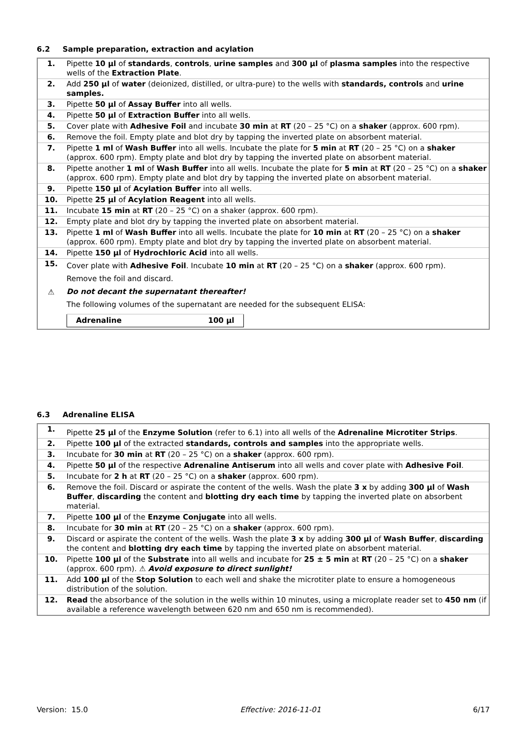6.2 Sample preparation, extraction and acylation
| 1. | Pipette 10 µl of standards , controls , urine samples and 300 µl of plasma samples into the respective wells of the Extraction Plate . |
| 2. | Add 250 µl of water (deionized, distilled, or ultra-pure) to the wells with standards, controls and urine samples. |
| 3. | Pipette 50 µl of Assay Buffer into all wells. |
| 4. | Pipette 50 µl of Extraction Buffer into all wells. |
| 5. | Cover plate with Adhesive Foil and incubate 30 min at RT (20 – 25 °C) on a shaker (approx. 600 rpm). |
| 6. | Remove the foil. Empty plate and blot dry by tapping the inverted plate on absorbent material. |
| 7. | Pipette 1 ml of Wash Buffer into all wells. Incubate the plate for 5 min at RT (20 – 25 °C) on a shaker (approx. 600 rpm). Empty plate and blot dry by tapping the inverted plate on absorbent material. |
| 8. | Pipette another 1 ml of Wash Buffer into all wells. Incubate the plate for 5 min at RT (20 – 25 °C) on a shaker (approx. 600 rpm). Empty plate and blot dry by tapping the inverted plate on absorbent material. |
| 9. | Pipette 150 µl of Acylation Buffer into all wells. |
| 10. | Pipette 25 µl of Acylation Reagent into all wells. |
| 11. | Incubate 15 min at RT (20 – 25 °C) on a shaker (approx. 600 rpm). |
| 12. | Empty plate and blot dry by tapping the inverted plate on absorbent material. |
| 13. | Pipette 1 ml of Wash Buffer into all wells. Incubate the plate for 10 min at RT (20 – 25 °C) on a shaker (approx. 600 rpm). Empty plate and blot dry by tapping the inverted plate on absorbent material. |
| 14. | Pipette 150 µl of Hydrochloric Acid into all wells. |
| 15. ⚠ | Cover plate with Adhesive Foil . Incubate 10 min at RT (20 – 25 °C) on a shaker (approx. 600 rpm). Remove the foil and discard. Do not decant the supernatant thereafter! The following volumes of the supernatant are needed for the subsequent ELISA: / Adrenaline / 100 µl / |
6.3 Adrenaline ELISA
| 1. | Pipette 25 µl of the Enzyme Solution (refer to 6.1) into all wells of the Adrenaline Microtiter Strips . |
| 2. | Pipette 100 µl of the extracted standards, controls and samples into the appropriate wells. |
| 3. | Incubate for 30 min at RT (20 – 25 °C) on a shaker (approx. 600 rpm). |
| 4. | Pipette 50 µl of the respective Adrenaline Antiserum into all wells and cover plate with Adhesive Foil . |
| 5. | Incubate for 2 h at RT (20 – 25 °C) on a shaker (approx. 600 rpm). |
| 6. | Remove the foil. Discard or aspirate the content of the wells. Wash the plate 3 x by adding 300 µl of Wash Buffer , discarding the content and blotting dry each time by tapping the inverted plate on absorbent material. |
| 7. | Pipette 100 µl of the Enzyme Conjugate into all wells. |
| 8. | Incubate for 30 min at RT (20 – 25 °C) on a shaker (approx. 600 rpm). |
| 9. | Discard or aspirate the content of the wells. Wash the plate 3 x by adding 300 µl of Wash Buffer , discarding the content and blotting dry each time by tapping the inverted plate on absorbent material. |
| 10. | Pipette 100 µl of the Substrate into all wells and incubate for 25 ± 5 min at RT (20 – 25 °C) on a shaker (approx. 600 rpm). ⚠ Avoid exposure to direct sunlight! |
| 11. | Add 100 µl of the Stop Solution to each well and shake the microtiter plate to ensure a homogeneous distribution of the solution. |
| 12. | Read the absorbance of the solution in the wells within 10 minutes, using a microplate reader set to 450 nm (if available a reference wavelength between 620 nm and 650 nm is recommended). |
Version: 15.0 Effective: 2016-11-01 6/17